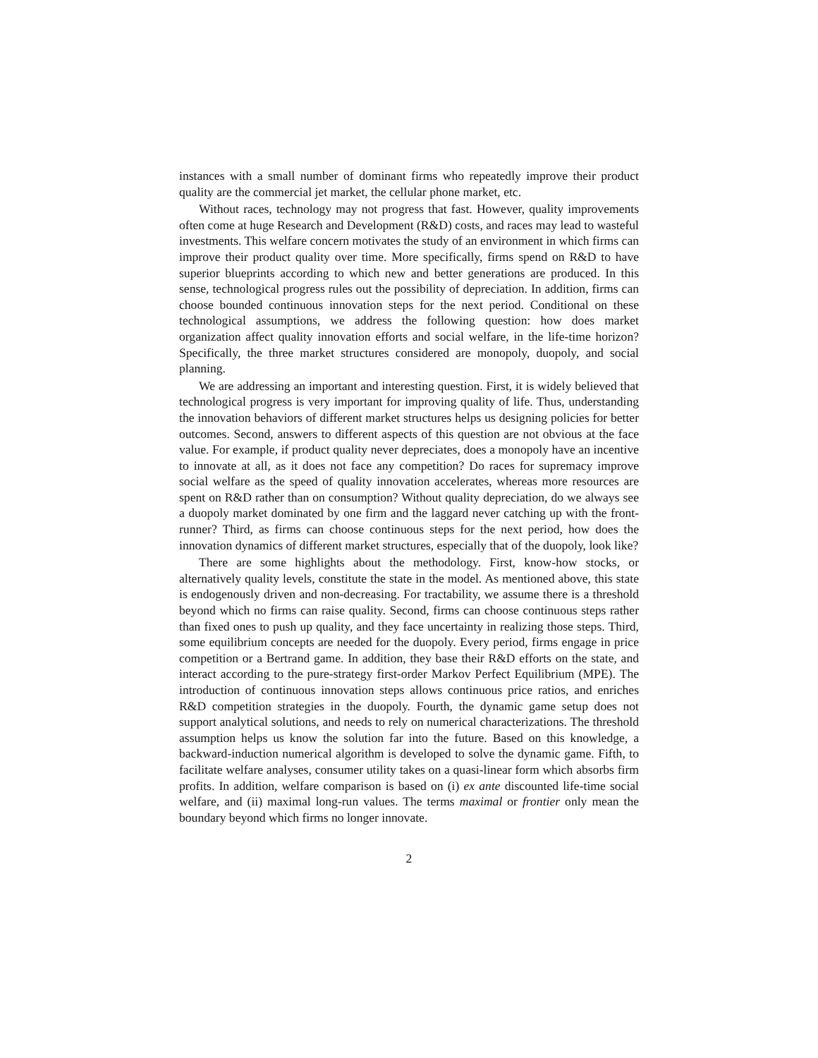instances with a small number of dominant firms who repeatedly improve their product quality are the commercial jet market, the cellular phone market, etc.
Without races, technology may not progress that fast. However, quality improvements often come at huge Research and Development (R&D) costs, and races may lead to wasteful investments. This welfare concern motivates the study of an environment in which firms can improve their product quality over time. More specifically, firms spend on R&D to have superior blueprints according to which new and better generations are produced. In this sense, technological progress rules out the possibility of depreciation. In addition, firms can choose bounded continuous innovation steps for the next period. Conditional on these technological assumptions, we address the following question: how does market organization affect quality innovation efforts and social welfare, in the life-time horizon? Specifically, the three market structures considered are monopoly, duopoly, and social planning.
We are addressing an important and interesting question. First, it is widely believed that technological progress is very important for improving quality of life. Thus, understanding the innovation behaviors of different market structures helps us designing policies for better outcomes. Second, answers to different aspects of this question are not obvious at the face value. For example, if product quality never depreciates, does a monopoly have an incentive to innovate at all, as it does not face any competition? Do races for supremacy improve social welfare as the speed of quality innovation accelerates, whereas more resources are spent on R&D rather than on consumption? Without quality depreciation, do we always see a duopoly market dominated by one firm and the laggard never catching up with the front-runner? Third, as firms can choose continuous steps for the next period, how does the innovation dynamics of different market structures, especially that of the duopoly, look like?
There are some highlights about the methodology. First, know-how stocks, or alternatively quality levels, constitute the state in the model. As mentioned above, this state is endogenously driven and non-decreasing. For tractability, we assume there is a threshold beyond which no firms can raise quality. Second, firms can choose continuous steps rather than fixed ones to push up quality, and they face uncertainty in realizing those steps. Third, some equilibrium concepts are needed for the duopoly. Every period, firms engage in price competition or a Bertrand game. In addition, they base their R&D efforts on the state, and interact according to the pure-strategy first-order Markov Perfect Equilibrium (MPE). The introduction of continuous innovation steps allows continuous price ratios, and enriches R&D competition strategies in the duopoly. Fourth, the dynamic game setup does not support analytical solutions, and needs to rely on numerical characterizations. The threshold assumption helps us know the solution far into the future. Based on this knowledge, a backward-induction numerical algorithm is developed to solve the dynamic game. Fifth, to facilitate welfare analyses, consumer utility takes on a quasi-linear form which absorbs firm profits. In addition, welfare comparison is based on (i) ex ante discounted life-time social welfare, and (ii) maximal long-run values. The terms maximal or frontier only mean the boundary beyond which firms no longer innovate.
2